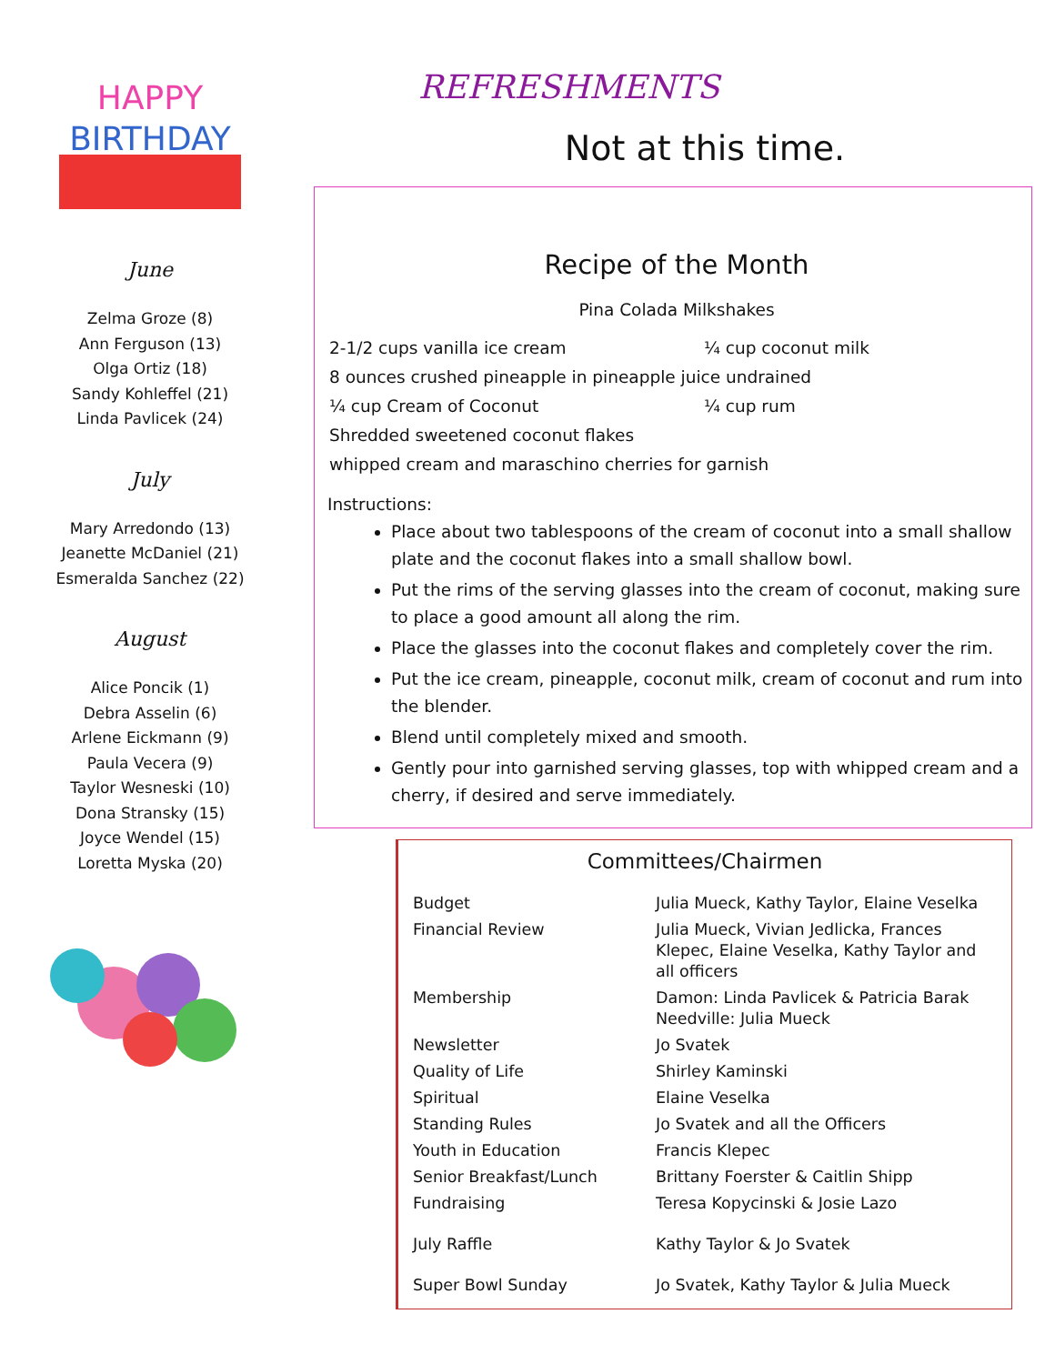HAPPY
BIRTHDAY
June
Zelma Groze (8)
Ann Ferguson (13)
Olga Ortiz (18)
Sandy Kohleffel (21)
Linda Pavlicek (24)
July
Mary Arredondo (13)
Jeanette McDaniel (21)
Esmeralda Sanchez (22)
August
Alice Poncik (1)
Debra Asselin (6)
Arlene Eickmann (9)
Paula Vecera (9)
Taylor Wesneski (10)
Dona Stransky (15)
Joyce Wendel (15)
Loretta Myska (20)
REFRESHMENTS
Not at this time.
Recipe of the Month
Pina Colada Milkshakes
| 2-1/2 cups vanilla ice cream | ¼ cup coconut milk |
| 8 ounces crushed pineapple in pineapple juice undrained | |
| ¼ cup Cream of Coconut | ¼ cup rum |
| Shredded sweetened coconut flakes | |
| whipped cream and maraschino cherries for garnish | |
Instructions:
Place about two tablespoons of the cream of coconut into a small shallow plate and the coconut flakes into a small shallow bowl.
Put the rims of the serving glasses into the cream of coconut, making sure to place a good amount all along the rim.
Place the glasses into the coconut flakes and completely cover the rim.
Put the ice cream, pineapple, coconut milk, cream of coconut and rum into the blender.
Blend until completely mixed and smooth.
Gently pour into garnished serving glasses, top with whipped cream and a cherry, if desired and serve immediately.
Committees/Chairmen
| | Budget | Julia Mueck, Kathy Taylor, Elaine Veselka |
| Financial Review | Julia Mueck, Vivian Jedlicka, Frances Klepec, Elaine Veselka, Kathy Taylor and all officers | |
| Membership | Damon: Linda Pavlicek & Patricia Barak Needville: Julia Mueck | |
| Newsletter | Jo Svatek | |
| Quality of Life | Shirley Kaminski | |
| Spiritual | Elaine Veselka | |
| Standing Rules | Jo Svatek and all the Officers | |
| Youth in Education | Francis Klepec | |
| Senior Breakfast/Lunch | Brittany Foerster & Caitlin Shipp | |
| Fundraising | Teresa Kopycinski & Josie Lazo | |
| July Raffle | Kathy Taylor & Jo Svatek | |
| Super Bowl Sunday | Jo Svatek, Kathy Taylor & Julia Mueck | |